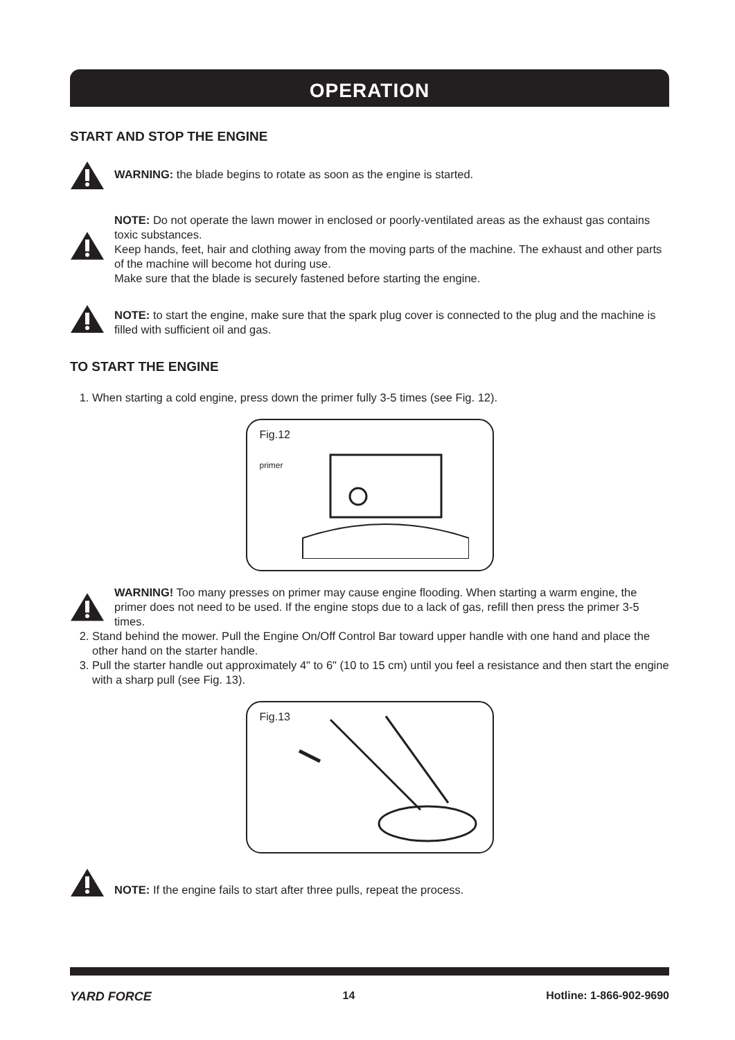OPERATION
START AND STOP THE ENGINE
WARNING: the blade begins to rotate as soon as the engine is started.
NOTE: Do not operate the lawn mower in enclosed or poorly-ventilated areas as the exhaust gas contains toxic substances.
Keep hands, feet, hair and clothing away from the moving parts of the machine. The exhaust and other parts of the machine will become hot during use.
Make sure that the blade is securely fastened before starting the engine.
NOTE: to start the engine, make sure that the spark plug cover is connected to the plug and the machine is filled with sufficient oil and gas.
TO START THE ENGINE
1. When starting a cold engine, press down the primer fully 3-5 times (see Fig. 12).
Fig.12
primer
WARNING! Too many presses on primer may cause engine flooding. When starting a warm engine, the primer does not need to be used. If the engine stops due to a lack of gas, refill then press the primer 3-5 times.
2. Stand behind the mower. Pull the Engine On/Off Control Bar toward upper handle with one hand and place the other hand on the starter handle.
3. Pull the starter handle out approximately 4" to 6" (10 to 15 cm) until you feel a resistance and then start the engine with a sharp pull (see Fig. 13).
Fig.13
NOTE: If the engine fails to start after three pulls, repeat the process.
YARD FORCE 14 Hotline: 1-866-902-9690